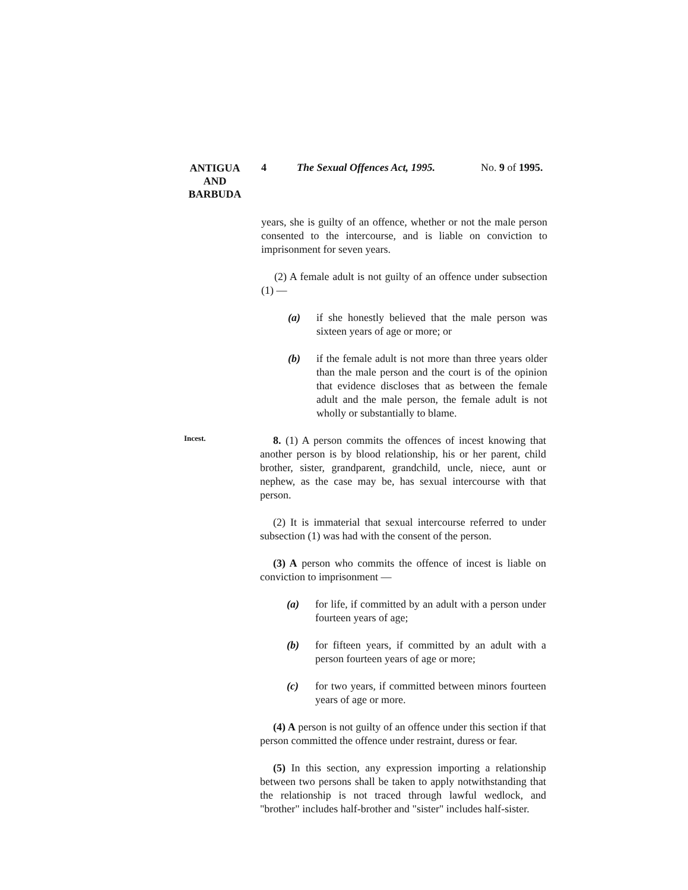ANTIGUA AND BARBUDA
4 The Sexual Offences Act, 1995.
No. 9 of 1995.
years, she is guilty of an offence, whether or not the male person consented to the intercourse, and is liable on conviction to imprisonment for seven years.
(2) A female adult is not guilty of an offence under subsection (1) —
(a) if she honestly believed that the male person was sixteen years of age or more; or
(b) if the female adult is not more than three years older than the male person and the court is of the opinion that evidence discloses that as between the female adult and the male person, the female adult is not wholly or substantially to blame.
Incest.
8. (1) A person commits the offences of incest knowing that another person is by blood relationship, his or her parent, child brother, sister, grandparent, grandchild, uncle, niece, aunt or nephew, as the case may be, has sexual intercourse with that person.
(2) It is immaterial that sexual intercourse referred to under subsection (1) was had with the consent of the person.
(3) A person who commits the offence of incest is liable on conviction to imprisonment —
(a) for life, if committed by an adult with a person under fourteen years of age;
(b) for fifteen years, if committed by an adult with a person fourteen years of age or more;
(c) for two years, if committed between minors fourteen years of age or more.
(4) A person is not guilty of an offence under this section if that person committed the offence under restraint, duress or fear.
(5) In this section, any expression importing a relationship between two persons shall be taken to apply notwithstanding that the relationship is not traced through lawful wedlock, and "brother" includes half-brother and "sister" includes half-sister.